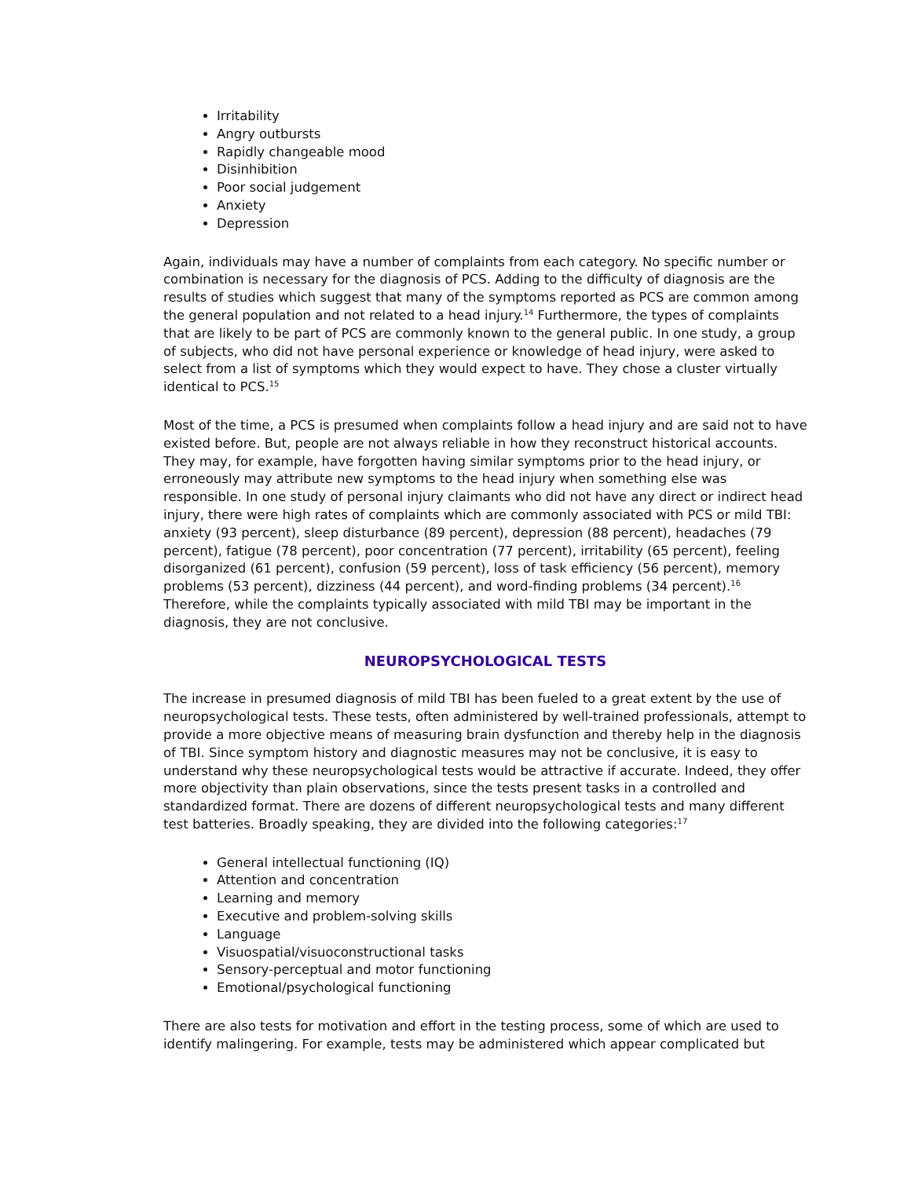Irritability
Angry outbursts
Rapidly changeable mood
Disinhibition
Poor social judgement
Anxiety
Depression
Again, individuals may have a number of complaints from each category. No specific number or combination is necessary for the diagnosis of PCS. Adding to the difficulty of diagnosis are the results of studies which suggest that many of the symptoms reported as PCS are common among the general population and not related to a head injury.<sup>14</sup> Furthermore, the types of complaints that are likely to be part of PCS are commonly known to the general public. In one study, a group of subjects, who did not have personal experience or knowledge of head injury, were asked to select from a list of symptoms which they would expect to have. They chose a cluster virtually identical to PCS.<sup>15</sup>
Most of the time, a PCS is presumed when complaints follow a head injury and are said not to have existed before. But, people are not always reliable in how they reconstruct historical accounts. They may, for example, have forgotten having similar symptoms prior to the head injury, or erroneously may attribute new symptoms to the head injury when something else was responsible. In one study of personal injury claimants who did not have any direct or indirect head injury, there were high rates of complaints which are commonly associated with PCS or mild TBI: anxiety (93 percent), sleep disturbance (89 percent), depression (88 percent), headaches (79 percent), fatigue (78 percent), poor concentration (77 percent), irritability (65 percent), feeling disorganized (61 percent), confusion (59 percent), loss of task efficiency (56 percent), memory problems (53 percent), dizziness (44 percent), and word-finding problems (34 percent).<sup>16</sup> Therefore, while the complaints typically associated with mild TBI may be important in the diagnosis, they are not conclusive.
NEUROPSYCHOLOGICAL TESTS
The increase in presumed diagnosis of mild TBI has been fueled to a great extent by the use of neuropsychological tests. These tests, often administered by well-trained professionals, attempt to provide a more objective means of measuring brain dysfunction and thereby help in the diagnosis of TBI. Since symptom history and diagnostic measures may not be conclusive, it is easy to understand why these neuropsychological tests would be attractive if accurate. Indeed, they offer more objectivity than plain observations, since the tests present tasks in a controlled and standardized format. There are dozens of different neuropsychological tests and many different test batteries. Broadly speaking, they are divided into the following categories:<sup>17</sup>
General intellectual functioning (IQ)
Attention and concentration
Learning and memory
Executive and problem-solving skills
Language
Visuospatial/visuoconstructional tasks
Sensory-perceptual and motor functioning
Emotional/psychological functioning
There are also tests for motivation and effort in the testing process, some of which are used to identify malingering. For example, tests may be administered which appear complicated but